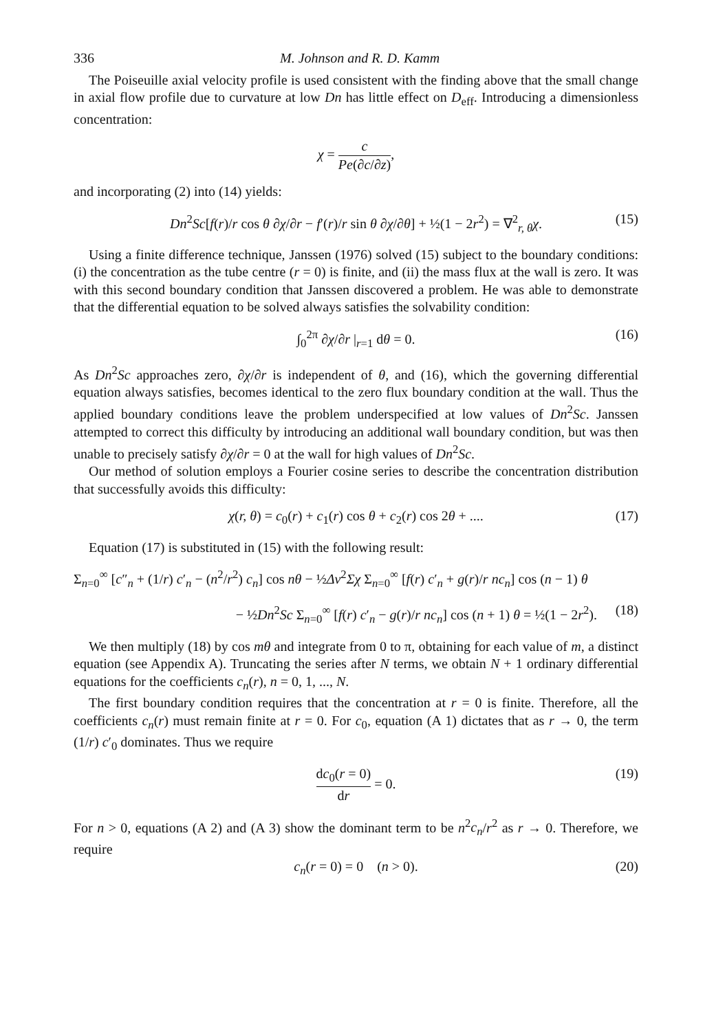336 M. Johnson and R. D. Kamm
The Poiseuille axial velocity profile is used consistent with the finding above that the small change in axial flow profile due to curvature at low Dn has little effect on D<sub>eff</sub>. Introducing a dimensionless concentration:
χ = c Pe(∂c/∂z),
and incorporating (2) into (14) yields:
Dn<sup>2</sup>Sc[f(r)/r cos θ ∂χ/∂r − f′(r)/r sin θ ∂χ/∂θ] + ½(1 − 2r<sup>2</sup>) = ∇<sup>2</sup><sub>r, θ</sub>χ. (15)
Using a finite difference technique, Janssen (1976) solved (15) subject to the boundary conditions: (i) the concentration as the tube centre (r = 0) is finite, and (ii) the mass flux at the wall is zero. It was with this second boundary condition that Janssen discovered a problem. He was able to demonstrate that the differential equation to be solved always satisfies the solvability condition:
∫<sub>0</sub><sup>2π</sup> ∂χ/∂r |<sub>r=1</sub> dθ = 0. (16)
As Dn<sup>2</sup>Sc approaches zero, ∂χ/∂r is independent of θ, and (16), which the governing differential equation always satisfies, becomes identical to the zero flux boundary condition at the wall. Thus the applied boundary conditions leave the problem underspecified at low values of Dn<sup>2</sup>Sc. Janssen attempted to correct this difficulty by introducing an additional wall boundary condition, but was then unable to precisely satisfy ∂χ/∂r = 0 at the wall for high values of Dn<sup>2</sup>Sc.
Our method of solution employs a Fourier cosine series to describe the concentration distribution that successfully avoids this difficulty:
χ(r, θ) = c<sub>0</sub>(r) + c<sub>1</sub>(r) cos θ + c<sub>2</sub>(r) cos 2θ + .... (17)
Equation (17) is substituted in (15) with the following result:
Σ<sub>n=0</sub><sup>∞</sup> [c″<sub>n</sub> + (1/r) c′<sub>n</sub> − (n<sup>2</sup>/r<sup>2</sup>) c<sub>n</sub>] cos nθ − ½Δν<sup>2</sup>Σχ Σ<sub>n=0</sub><sup>∞</sup> [f(r) c′<sub>n</sub> + g(r)/r nc<sub>n</sub>] cos (n − 1) θ
− ½Dn<sup>2</sup>Sc Σ<sub>n=0</sub><sup>∞</sup> [f(r) c′<sub>n</sub> − g(r)/r nc<sub>n</sub>] cos (n + 1) θ = ½(1 − 2r<sup>2</sup>). (18)
We then multiply (18) by cos mθ and integrate from 0 to π, obtaining for each value of m, a distinct equation (see Appendix A). Truncating the series after N terms, we obtain N + 1 ordinary differential equations for the coefficients c<sub>n</sub>(r), n = 0, 1, ..., N.
The first boundary condition requires that the concentration at r = 0 is finite. Therefore, all the coefficients c<sub>n</sub>(r) must remain finite at r = 0. For c<sub>0</sub>, equation (A 1) dictates that as r → 0, the term (1/r) c′<sub>0</sub> dominates. Thus we require
dc<sub>0</sub>(r = 0) dr = 0. (19)
For n > 0, equations (A 2) and (A 3) show the dominant term to be n<sup>2</sup>c<sub>n</sub>/r<sup>2</sup> as r → 0. Therefore, we require
c<sub>n</sub>(r = 0) = 0 (n > 0). (20)